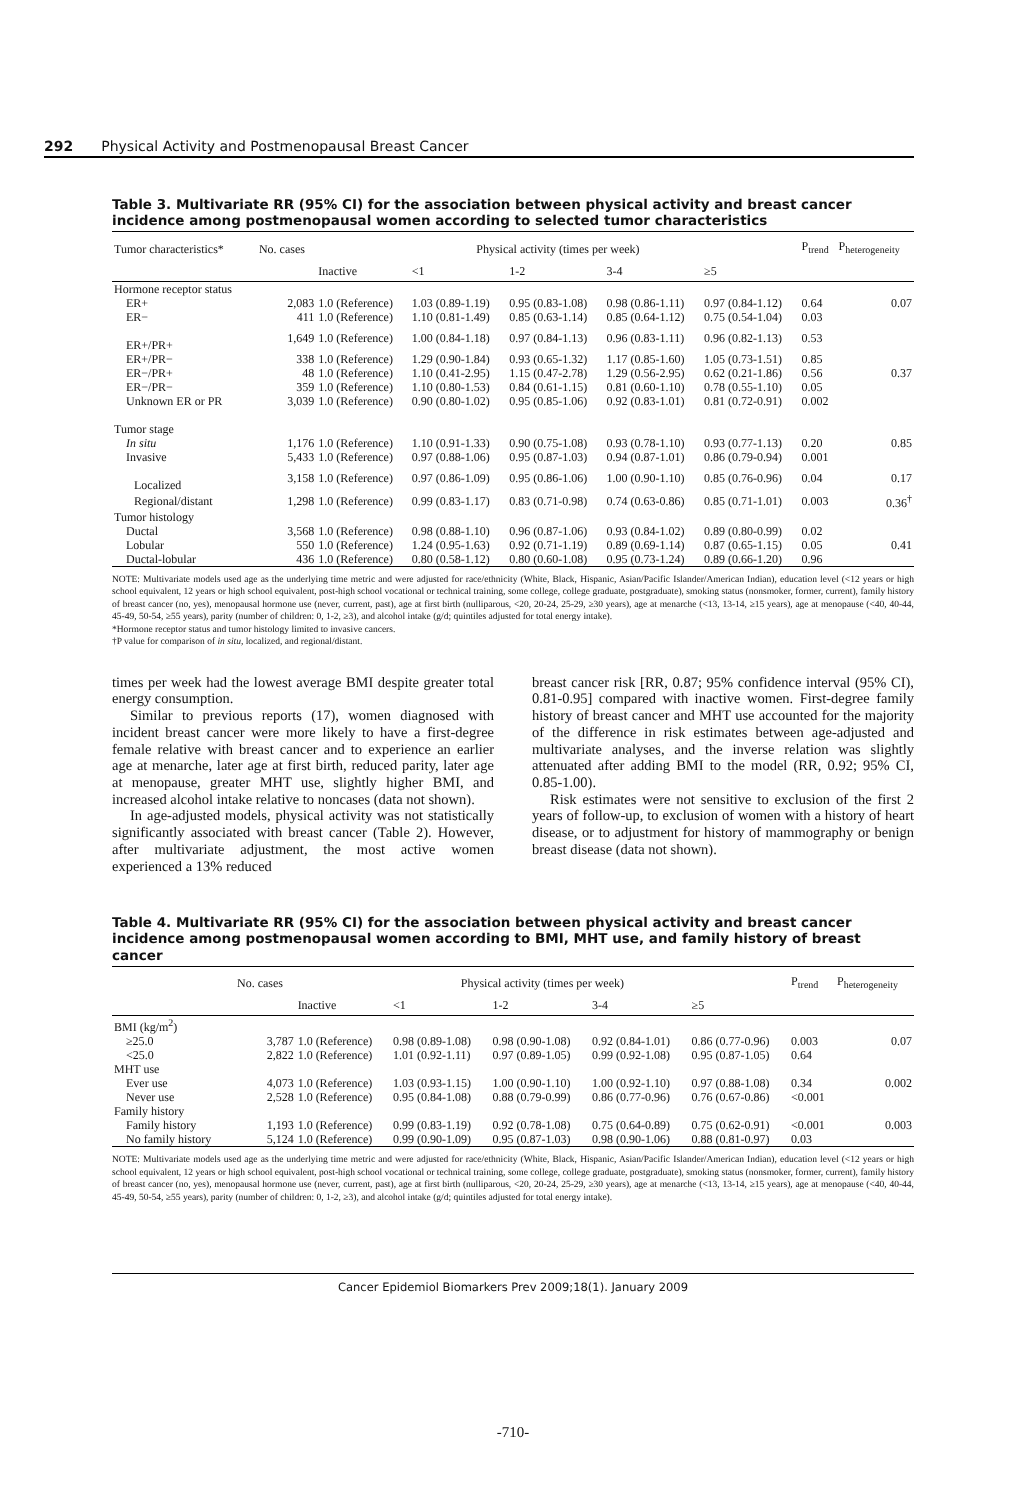292 Physical Activity and Postmenopausal Breast Cancer
Table 3. Multivariate RR (95% CI) for the association between physical activity and breast cancer incidence among postmenopausal women according to selected tumor characteristics
| Tumor characteristics* | No. cases | Physical activity (times per week) | | | | | P<sub>trend</sub> | P<sub>heterogeneity</sub> |
| --- | --- | --- | --- | --- | --- | --- | --- | --- |
| | | Inactive | <1 | 1-2 | 3-4 | ≥5 | | |
| Hormone receptor status | | | | | | | | |
| ER+ | 2,083 | 1.0 (Reference) | 1.03 (0.89-1.19) | 0.95 (0.83-1.08) | 0.98 (0.86-1.11) | 0.97 (0.84-1.12) | 0.64 | 0.07 |
| ER− | 411 | 1.0 (Reference) | 1.10 (0.81-1.49) | 0.85 (0.63-1.14) | 0.85 (0.64-1.12) | 0.75 (0.54-1.04) | 0.03 | |
| ER+/PR+ | 1,649 | 1.0 (Reference) | 1.00 (0.84-1.18) | 0.97 (0.84-1.13) | 0.96 (0.83-1.11) | 0.96 (0.82-1.13) | 0.53 | |
| ER+/PR− | 338 | 1.0 (Reference) | 1.29 (0.90-1.84) | 0.93 (0.65-1.32) | 1.17 (0.85-1.60) | 1.05 (0.73-1.51) | 0.85 | |
| ER−/PR+ | 48 | 1.0 (Reference) | 1.10 (0.41-2.95) | 1.15 (0.47-2.78) | 1.29 (0.56-2.95) | 0.62 (0.21-1.86) | 0.56 | 0.37 |
| ER−/PR− | 359 | 1.0 (Reference) | 1.10 (0.80-1.53) | 0.84 (0.61-1.15) | 0.81 (0.60-1.10) | 0.78 (0.55-1.10) | 0.05 | |
| Unknown ER or PR | 3,039 | 1.0 (Reference) | 0.90 (0.80-1.02) | 0.95 (0.85-1.06) | 0.92 (0.83-1.01) | 0.81 (0.72-0.91) | 0.002 | |
| Tumor stage | | | | | | | | |
| In situ | 1,176 | 1.0 (Reference) | 1.10 (0.91-1.33) | 0.90 (0.75-1.08) | 0.93 (0.78-1.10) | 0.93 (0.77-1.13) | 0.20 | 0.85 |
| Invasive | 5,433 | 1.0 (Reference) | 0.97 (0.88-1.06) | 0.95 (0.87-1.03) | 0.94 (0.87-1.01) | 0.86 (0.79-0.94) | 0.001 | |
| Localized | 3,158 | 1.0 (Reference) | 0.97 (0.86-1.09) | 0.95 (0.86-1.06) | 1.00 (0.90-1.10) | 0.85 (0.76-0.96) | 0.04 | 0.17 |
| Regional/distant | 1,298 | 1.0 (Reference) | 0.99 (0.83-1.17) | 0.83 (0.71-0.98) | 0.74 (0.63-0.86) | 0.85 (0.71-1.01) | 0.003 | 0.36<sup>†</sup> |
| Tumor histology | | | | | | | | |
| Ductal | 3,568 | 1.0 (Reference) | 0.98 (0.88-1.10) | 0.96 (0.87-1.06) | 0.93 (0.84-1.02) | 0.89 (0.80-0.99) | 0.02 | |
| Lobular | 550 | 1.0 (Reference) | 1.24 (0.95-1.63) | 0.92 (0.71-1.19) | 0.89 (0.69-1.14) | 0.87 (0.65-1.15) | 0.05 | 0.41 |
| Ductal-lobular | 436 | 1.0 (Reference) | 0.80 (0.58-1.12) | 0.80 (0.60-1.08) | 0.95 (0.73-1.24) | 0.89 (0.66-1.20) | 0.96 | |
NOTE: Multivariate models used age as the underlying time metric and were adjusted for race/ethnicity (White, Black, Hispanic, Asian/Pacific Islander/American Indian), education level (<12 years or high school equivalent, 12 years or high school equivalent, post-high school vocational or technical training, some college, college graduate, postgraduate), smoking status (nonsmoker, former, current), family history of breast cancer (no, yes), menopausal hormone use (never, current, past), age at first birth (nulliparous, <20, 20-24, 25-29, ≥30 years), age at menarche (<13, 13-14, ≥15 years), age at menopause (<40, 40-44, 45-49, 50-54, ≥55 years), parity (number of children: 0, 1-2, ≥3), and alcohol intake (g/d; quintiles adjusted for total energy intake).
*Hormone receptor status and tumor histology limited to invasive cancers.
†P value for comparison of in situ, localized, and regional/distant.
times per week had the lowest average BMI despite greater total energy consumption.
Similar to previous reports (17), women diagnosed with incident breast cancer were more likely to have a first-degree female relative with breast cancer and to experience an earlier age at menarche, later age at first birth, reduced parity, later age at menopause, greater MHT use, slightly higher BMI, and increased alcohol intake relative to noncases (data not shown).
In age-adjusted models, physical activity was not statistically significantly associated with breast cancer (Table 2). However, after multivariate adjustment, the most active women experienced a 13% reduced
breast cancer risk [RR, 0.87; 95% confidence interval (95% CI), 0.81-0.95] compared with inactive women. First-degree family history of breast cancer and MHT use accounted for the majority of the difference in risk estimates between age-adjusted and multivariate analyses, and the inverse relation was slightly attenuated after adding BMI to the model (RR, 0.92; 95% CI, 0.85-1.00).
Risk estimates were not sensitive to exclusion of the first 2 years of follow-up, to exclusion of women with a history of heart disease, or to adjustment for history of mammography or benign breast disease (data not shown).
Table 4. Multivariate RR (95% CI) for the association between physical activity and breast cancer incidence among postmenopausal women according to BMI, MHT use, and family history of breast cancer
| | No. cases | Physical activity (times per week) | | | | | P<sub>trend</sub> | P<sub>heterogeneity</sub> |
| --- | --- | --- | --- | --- | --- | --- | --- | --- |
| | | Inactive | <1 | 1-2 | 3-4 | ≥5 | | |
| BMI (kg/m<sup>2</sup>) | | | | | | | | |
| ≥25.0 | 3,787 | 1.0 (Reference) | 0.98 (0.89-1.08) | 0.98 (0.90-1.08) | 0.92 (0.84-1.01) | 0.86 (0.77-0.96) | 0.003 | 0.07 |
| <25.0 | 2,822 | 1.0 (Reference) | 1.01 (0.92-1.11) | 0.97 (0.89-1.05) | 0.99 (0.92-1.08) | 0.95 (0.87-1.05) | 0.64 | |
| MHT use | | | | | | | | |
| Ever use | 4,073 | 1.0 (Reference) | 1.03 (0.93-1.15) | 1.00 (0.90-1.10) | 1.00 (0.92-1.10) | 0.97 (0.88-1.08) | 0.34 | 0.002 |
| Never use | 2,528 | 1.0 (Reference) | 0.95 (0.84-1.08) | 0.88 (0.79-0.99) | 0.86 (0.77-0.96) | 0.76 (0.67-0.86) | <0.001 | |
| Family history | | | | | | | | |
| Family history | 1,193 | 1.0 (Reference) | 0.99 (0.83-1.19) | 0.92 (0.78-1.08) | 0.75 (0.64-0.89) | 0.75 (0.62-0.91) | <0.001 | 0.003 |
| No family history | 5,124 | 1.0 (Reference) | 0.99 (0.90-1.09) | 0.95 (0.87-1.03) | 0.98 (0.90-1.06) | 0.88 (0.81-0.97) | 0.03 | |
NOTE: Multivariate models used age as the underlying time metric and were adjusted for race/ethnicity (White, Black, Hispanic, Asian/Pacific Islander/American Indian), education level (<12 years or high school equivalent, 12 years or high school equivalent, post-high school vocational or technical training, some college, college graduate, postgraduate), smoking status (nonsmoker, former, current), family history of breast cancer (no, yes), menopausal hormone use (never, current, past), age at first birth (nulliparous, <20, 20-24, 25-29, ≥30 years), age at menarche (<13, 13-14, ≥15 years), age at menopause (<40, 40-44, 45-49, 50-54, ≥55 years), parity (number of children: 0, 1-2, ≥3), and alcohol intake (g/d; quintiles adjusted for total energy intake).
Cancer Epidemiol Biomarkers Prev 2009;18(1). January 2009
-710-